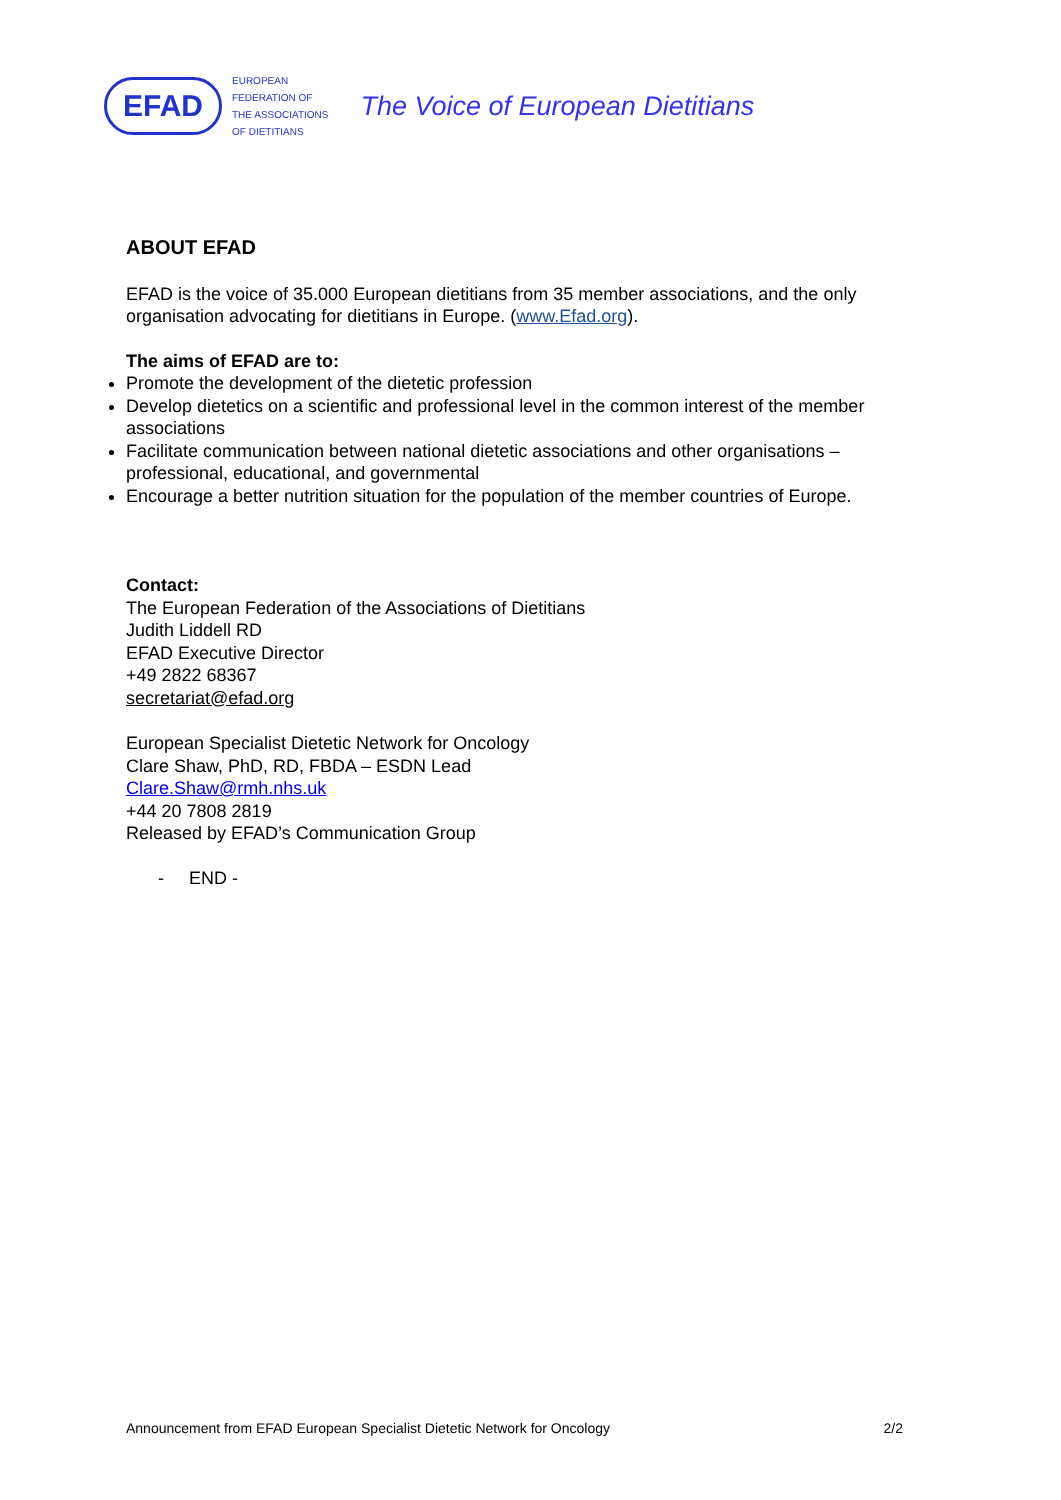EFAD
EUROPEAN
FEDERATION OF
THE ASSOCIATIONS
OF DIETITIANS
The Voice of European Dietitians
ABOUT EFAD
EFAD is the voice of 35.000 European dietitians from 35 member associations, and the only organisation advocating for dietitians in Europe. (www.Efad.org).
The aims of EFAD are to:
Promote the development of the dietetic profession
Develop dietetics on a scientific and professional level in the common interest of the member associations
Facilitate communication between national dietetic associations and other organisations – professional, educational, and governmental
Encourage a better nutrition situation for the population of the member countries of Europe.
Contact:
The European Federation of the Associations of Dietitians
Judith Liddell RD
EFAD Executive Director
+49 2822 68367
secretariat@efad.org
European Specialist Dietetic Network for Oncology
Clare Shaw, PhD, RD, FBDA – ESDN Lead
Clare.Shaw@rmh.nhs.uk
+44 20 7808 2819
Released by EFAD’s Communication Group
- END -
Announcement from EFAD European Specialist Dietetic Network for Oncology 2/2